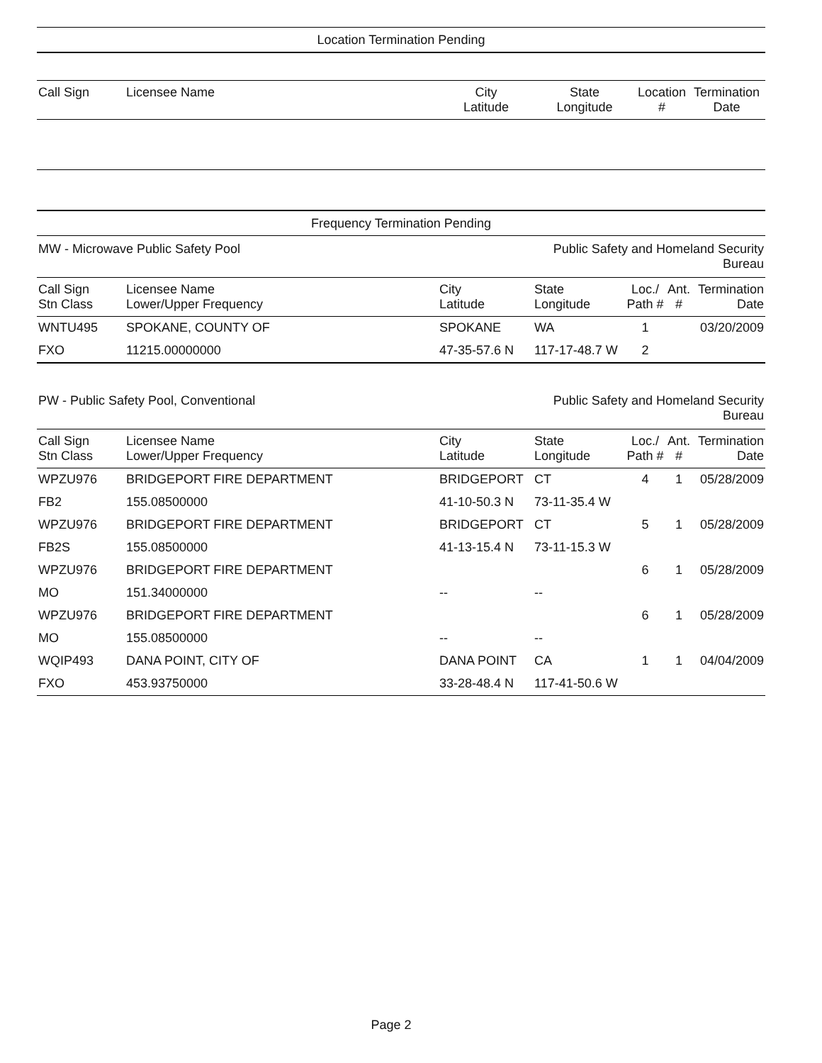Location Termination Pending
| Call Sign | Licensee Name | City Latitude | State Longitude | Location # | Termination Date |
| --- | --- | --- | --- | --- | --- |
Frequency Termination Pending
| MW - Microwave Public Safety Pool | | | Public Safety and Homeland Security Bureau | | | |
| Call Sign Stn Class | Licensee Name Lower/Upper Frequency | City Latitude | State Longitude | Loc./ Path # | Ant. # | Termination Date |
| WNTU495 | SPOKANE, COUNTY OF | SPOKANE | WA | 1 | | 03/20/2009 |
| FXO | 11215.00000000 | 47-35-57.6 N | 117-17-48.7 W | 2 | | |
| PW - Public Safety Pool, Conventional | | | Public Safety and Homeland Security Bureau | | | |
| Call Sign Stn Class | Licensee Name Lower/Upper Frequency | City Latitude | State Longitude | Loc./ Path # | Ant. # | Termination Date |
| WPZU976 | BRIDGEPORT FIRE DEPARTMENT | BRIDGEPORT | CT | 4 | 1 | 05/28/2009 |
| FB2 | 155.08500000 | 41-10-50.3 N | 73-11-35.4 W | | | |
| WPZU976 | BRIDGEPORT FIRE DEPARTMENT | BRIDGEPORT | CT | 5 | 1 | 05/28/2009 |
| FB2S | 155.08500000 | 41-13-15.4 N | 73-11-15.3 W | | | |
| WPZU976 | BRIDGEPORT FIRE DEPARTMENT | | | 6 | 1 | 05/28/2009 |
| MO | 151.34000000 | -- | -- | | | |
| WPZU976 | BRIDGEPORT FIRE DEPARTMENT | | | 6 | 1 | 05/28/2009 |
| MO | 155.08500000 | -- | -- | | | |
| WQIP493 | DANA POINT, CITY OF | DANA POINT | CA | 1 | 1 | 04/04/2009 |
| FXO | 453.93750000 | 33-28-48.4 N | 117-41-50.6 W | | | |
Page 2